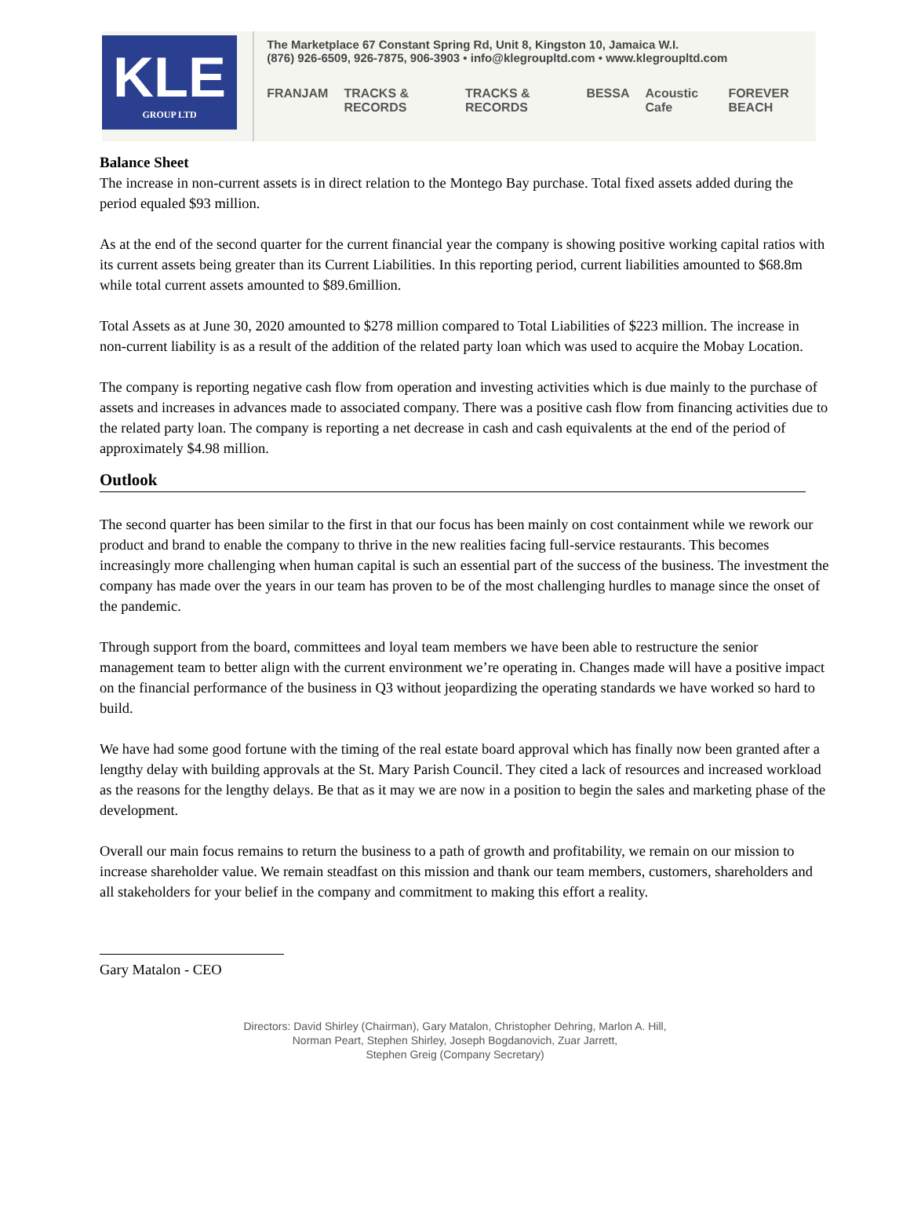KLE
GROUP LTD
The Marketplace 67 Constant Spring Rd, Unit 8, Kingston 10, Jamaica W.I.
(876) 926-6509, 926-7875, 906-3903 • info@klegroupltd.com • www.klegroupltd.com
FRANJAM TRACKS & RECORDS TRACKS & RECORDS BESSA Acoustic Cafe FOREVER BEACH
Balance Sheet
The increase in non-current assets is in direct relation to the Montego Bay purchase. Total fixed assets added during the period equaled $93 million.
As at the end of the second quarter for the current financial year the company is showing positive working capital ratios with its current assets being greater than its Current Liabilities. In this reporting period, current liabilities amounted to $68.8m while total current assets amounted to $89.6million.
Total Assets as at June 30, 2020 amounted to $278 million compared to Total Liabilities of $223 million. The increase in non-current liability is as a result of the addition of the related party loan which was used to acquire the Mobay Location.
The company is reporting negative cash flow from operation and investing activities which is due mainly to the purchase of assets and increases in advances made to associated company. There was a positive cash flow from financing activities due to the related party loan. The company is reporting a net decrease in cash and cash equivalents at the end of the period of approximately $4.98 million.
Outlook
The second quarter has been similar to the first in that our focus has been mainly on cost containment while we rework our product and brand to enable the company to thrive in the new realities facing full-service restaurants. This becomes increasingly more challenging when human capital is such an essential part of the success of the business. The investment the company has made over the years in our team has proven to be of the most challenging hurdles to manage since the onset of the pandemic.
Through support from the board, committees and loyal team members we have been able to restructure the senior management team to better align with the current environment we’re operating in. Changes made will have a positive impact on the financial performance of the business in Q3 without jeopardizing the operating standards we have worked so hard to build.
We have had some good fortune with the timing of the real estate board approval which has finally now been granted after a lengthy delay with building approvals at the St. Mary Parish Council. They cited a lack of resources and increased workload as the reasons for the lengthy delays. Be that as it may we are now in a position to begin the sales and marketing phase of the development.
Overall our main focus remains to return the business to a path of growth and profitability, we remain on our mission to increase shareholder value. We remain steadfast on this mission and thank our team members, customers, shareholders and all stakeholders for your belief in the company and commitment to making this effort a reality.
Gary Matalon - CEO
Directors: David Shirley (Chairman), Gary Matalon, Christopher Dehring, Marlon A. Hill,
Norman Peart, Stephen Shirley, Joseph Bogdanovich, Zuar Jarrett,
Stephen Greig (Company Secretary)